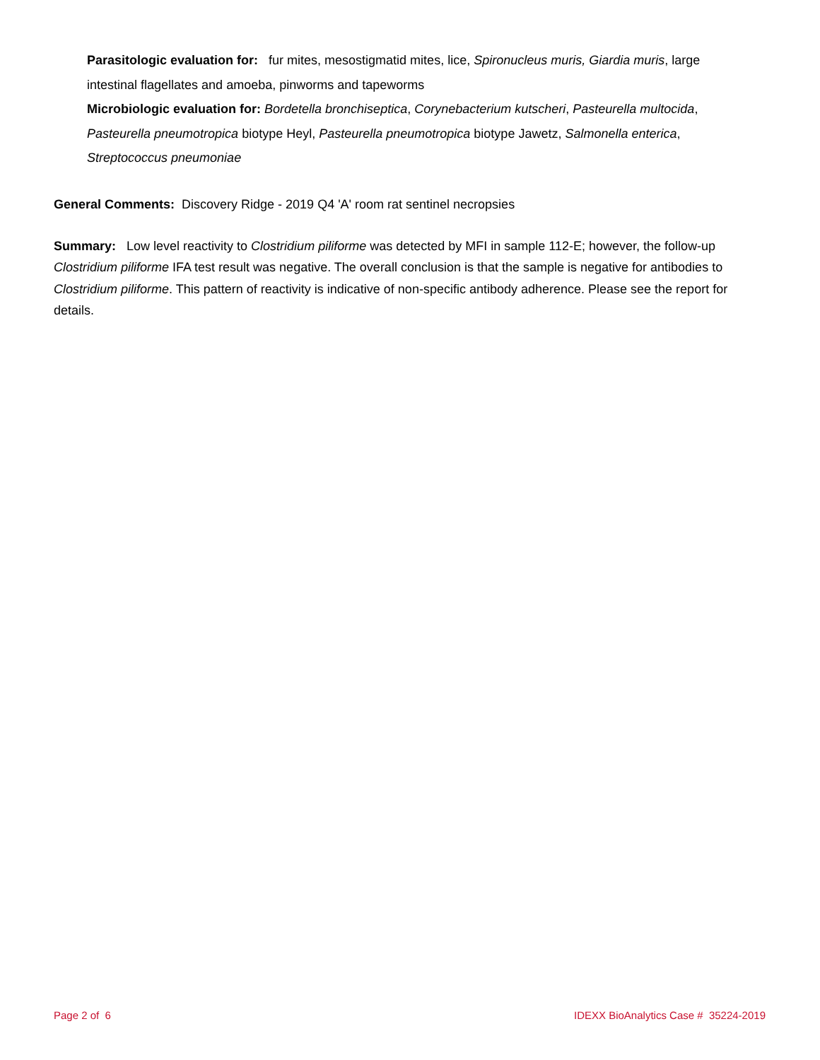Parasitologic evaluation for: fur mites, mesostigmatid mites, lice, Spironucleus muris, Giardia muris, large intestinal flagellates and amoeba, pinworms and tapeworms
Microbiologic evaluation for: Bordetella bronchiseptica, Corynebacterium kutscheri, Pasteurella multocida, Pasteurella pneumotropica biotype Heyl, Pasteurella pneumotropica biotype Jawetz, Salmonella enterica, Streptococcus pneumoniae
General Comments: Discovery Ridge - 2019 Q4 'A' room rat sentinel necropsies
Summary: Low level reactivity to Clostridium piliforme was detected by MFI in sample 112-E; however, the follow-up Clostridium piliforme IFA test result was negative. The overall conclusion is that the sample is negative for antibodies to Clostridium piliforme. This pattern of reactivity is indicative of non-specific antibody adherence. Please see the report for details.
Page 2 of 6 IDEXX BioAnalytics Case # 35224-2019